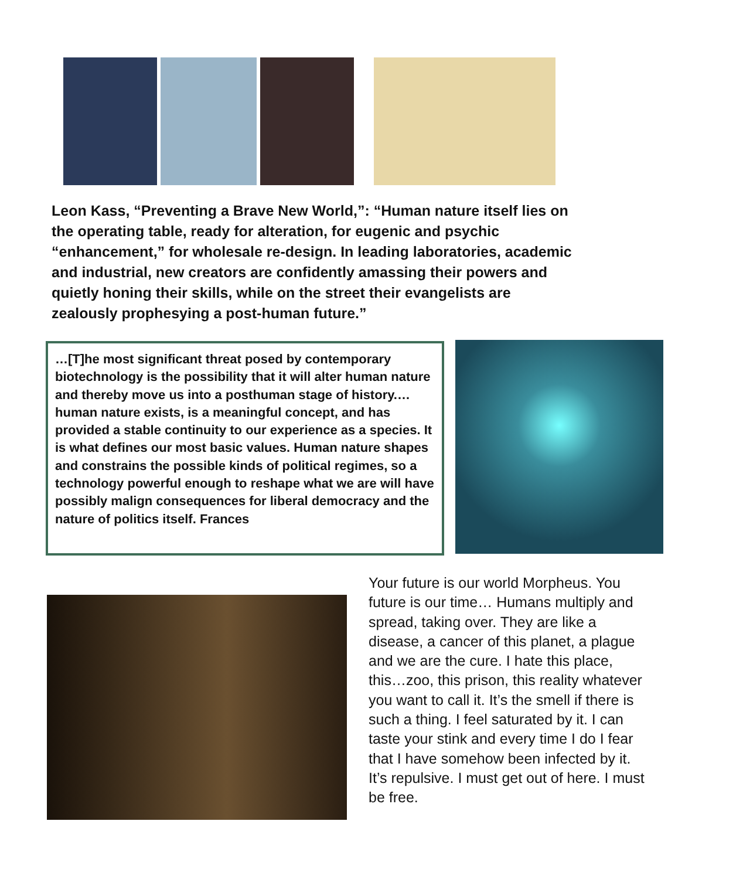Leon Kass, “Preventing a Brave New World,”: “Human nature itself lies on the operating table, ready for alteration, for eugenic and psychic “enhancement,” for wholesale re-design. In leading laboratories, academic and industrial, new creators are confidently amassing their powers and quietly honing their skills, while on the street their evangelists are zealously prophesying a post-human future.”
…[T]he most significant threat posed by contemporary biotechnology is the possibility that it will alter human nature and thereby move us into a posthuman stage of history.…human nature exists, is a meaningful concept, and has provided a stable continuity to our experience as a species. It is what defines our most basic values. Human nature shapes and constrains the possible kinds of political regimes, so a technology powerful enough to reshape what we are will have possibly malign consequences for liberal democracy and the nature of politics itself. Frances
Your future is our world Morpheus. You future is our time… Humans multiply and spread, taking over. They are like a disease, a cancer of this planet, a plague and we are the cure. I hate this place, this…zoo, this prison, this reality whatever you want to call it. It’s the smell if there is such a thing. I feel saturated by it. I can taste your stink and every time I do I fear that I have somehow been infected by it. It’s repulsive. I must get out of here. I must be free.